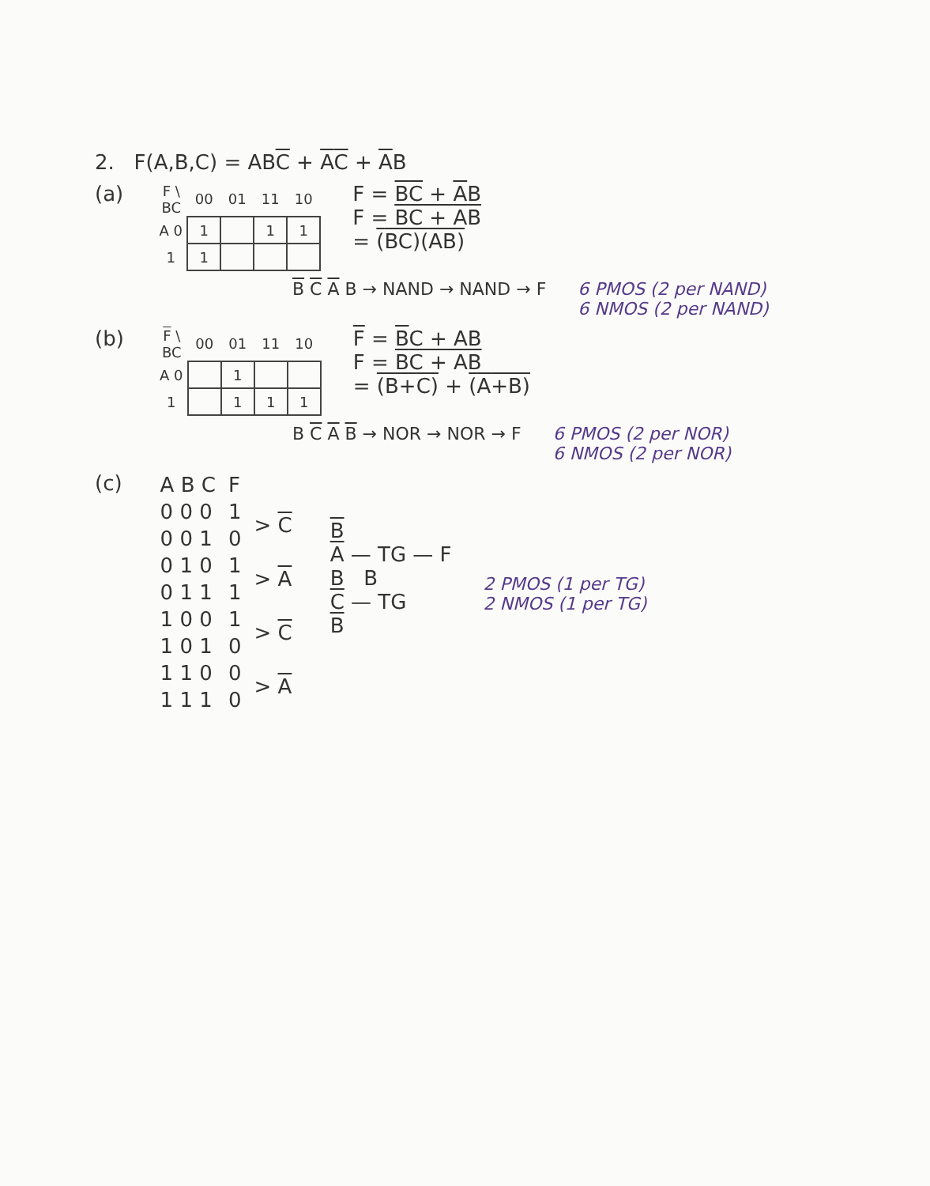2. F(A,B,C) = ABC + AC + AB
(a)
| F \ BC | 00 | 01 | 11 | 10 |
| --- | --- | --- | --- | --- |
| A 0 | 1 | | 1 | 1 |
| 1 | 1 | | | |
F = BC + AB
F = BC + AB
= (BC)(AB)
B C A B → NAND → NAND → F 6 PMOS (2 per NAND)
6 NMOS (2 per NAND)
(b)
| F \ BC | 00 | 01 | 11 | 10 |
| --- | --- | --- | --- | --- |
| A 0 | | 1 | | |
| 1 | | 1 | 1 | 1 |
F = BC + AB
F = BC + AB
= (B+C) + (A+B)
B C A B → NOR → NOR → F 6 PMOS (2 per NOR)
6 NMOS (2 per NOR)
(c)
| A B C | F | |
| 0 0 0 | 1 | > C |
| 0 0 1 | 0 | |
| 0 1 0 | 1 | > A |
| 0 1 1 | 1 | |
| 1 0 0 | 1 | > C |
| 1 0 1 | 0 | |
| 1 1 0 | 0 | > A |
| 1 1 1 | 0 | |
B
A — TG — F
B B
C — TG
B
2 PMOS (1 per TG)
2 NMOS (1 per TG)